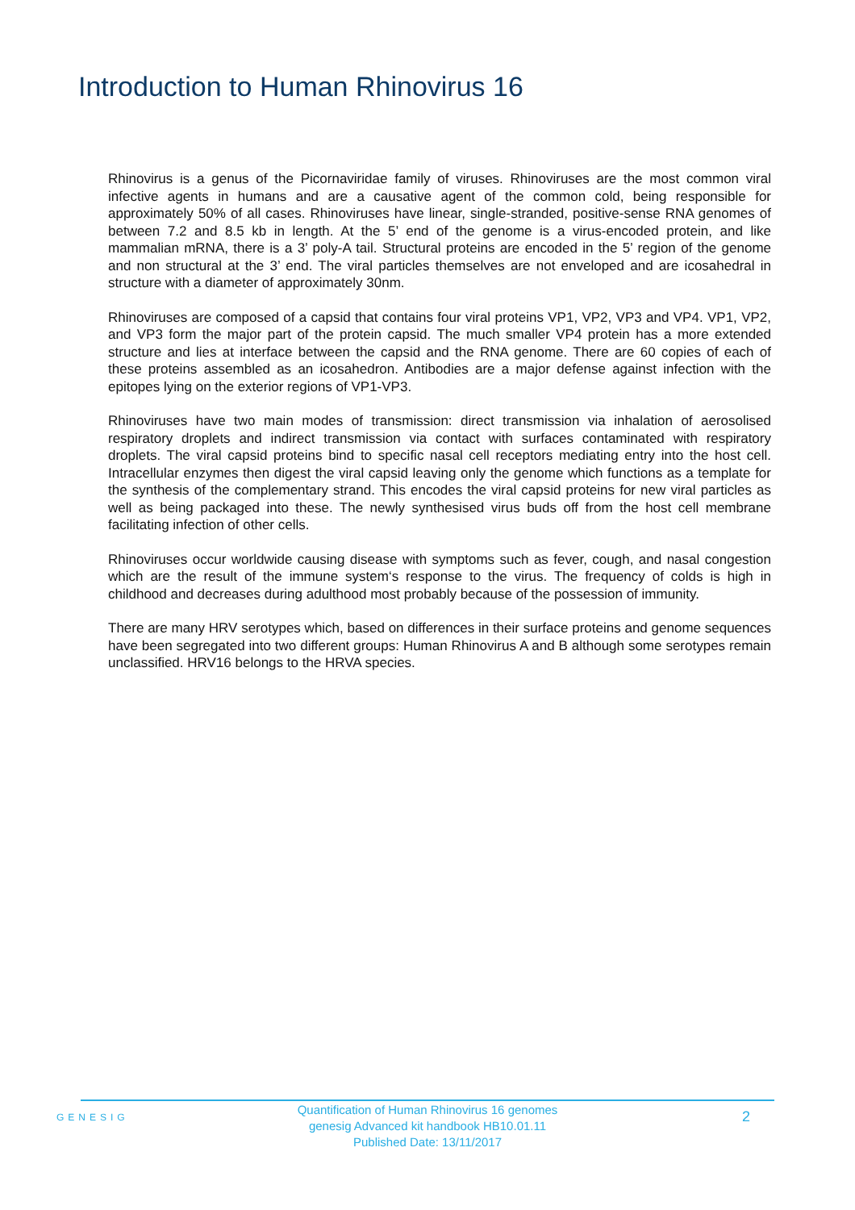Introduction to Human Rhinovirus 16
Rhinovirus is a genus of the Picornaviridae family of viruses. Rhinoviruses are the most common viral infective agents in humans and are a causative agent of the common cold, being responsible for approximately 50% of all cases. Rhinoviruses have linear, single-stranded, positive-sense RNA genomes of between 7.2 and 8.5 kb in length. At the 5’ end of the genome is a virus-encoded protein, and like mammalian mRNA, there is a 3’ poly-A tail. Structural proteins are encoded in the 5’ region of the genome and non structural at the 3’ end. The viral particles themselves are not enveloped and are icosahedral in structure with a diameter of approximately 30nm.
Rhinoviruses are composed of a capsid that contains four viral proteins VP1, VP2, VP3 and VP4. VP1, VP2, and VP3 form the major part of the protein capsid. The much smaller VP4 protein has a more extended structure and lies at interface between the capsid and the RNA genome. There are 60 copies of each of these proteins assembled as an icosahedron. Antibodies are a major defense against infection with the epitopes lying on the exterior regions of VP1-VP3.
Rhinoviruses have two main modes of transmission: direct transmission via inhalation of aerosolised respiratory droplets and indirect transmission via contact with surfaces contaminated with respiratory droplets. The viral capsid proteins bind to specific nasal cell receptors mediating entry into the host cell. Intracellular enzymes then digest the viral capsid leaving only the genome which functions as a template for the synthesis of the complementary strand. This encodes the viral capsid proteins for new viral particles as well as being packaged into these. The newly synthesised virus buds off from the host cell membrane facilitating infection of other cells.
Rhinoviruses occur worldwide causing disease with symptoms such as fever, cough, and nasal congestion which are the result of the immune system‘s response to the virus. The frequency of colds is high in childhood and decreases during adulthood most probably because of the possession of immunity.
There are many HRV serotypes which, based on differences in their surface proteins and genome sequences have been segregated into two different groups: Human Rhinovirus A and B although some serotypes remain unclassified. HRV16 belongs to the HRVA species.
GENESIG
Quantification of Human Rhinovirus 16 genomes
genesig Advanced kit handbook HB10.01.11
Published Date: 13/11/2017
2